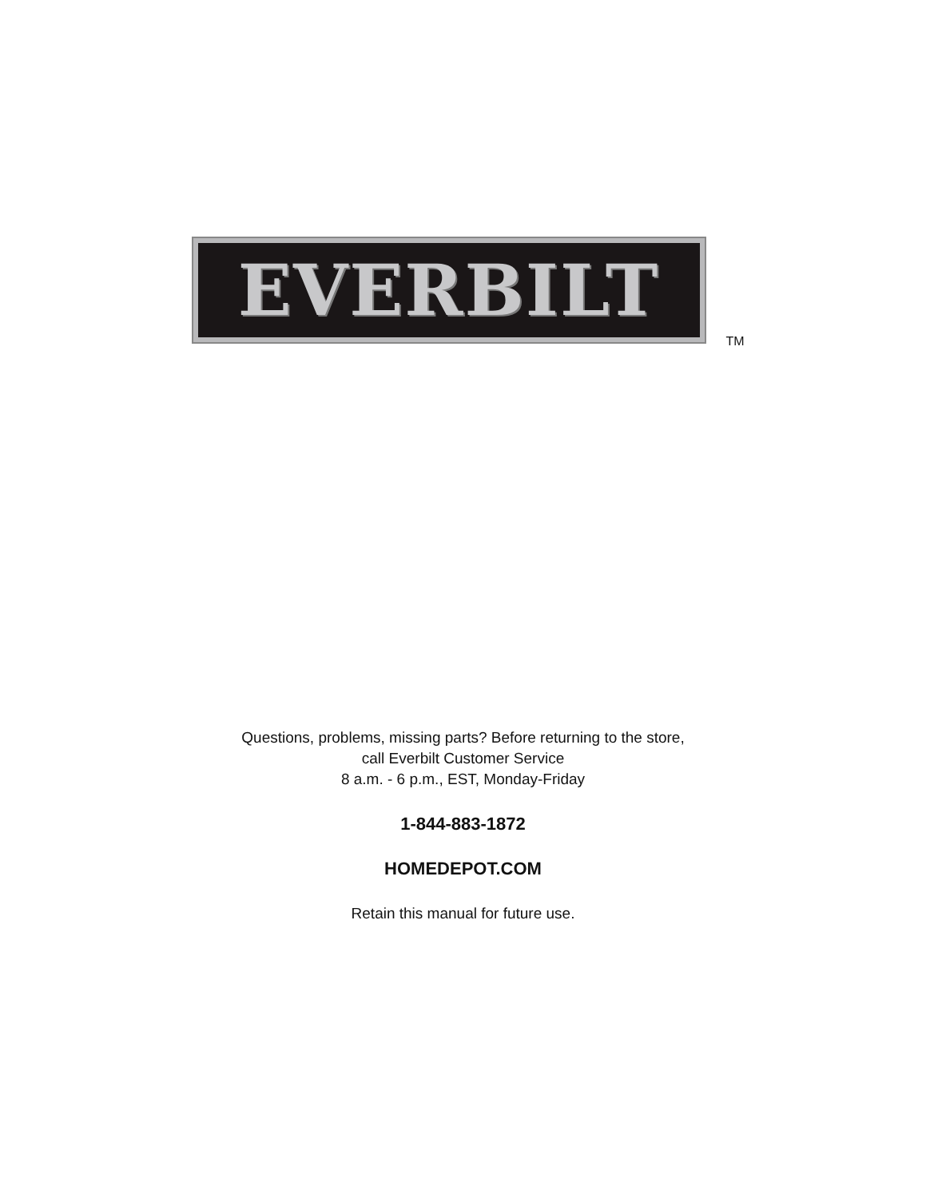EVERBILT
TM
Questions, problems, missing parts? Before returning to the store,
call Everbilt Customer Service
8 a.m. - 6 p.m., EST, Monday-Friday
1-844-883-1872
HOMEDEPOT.COM
Retain this manual for future use.